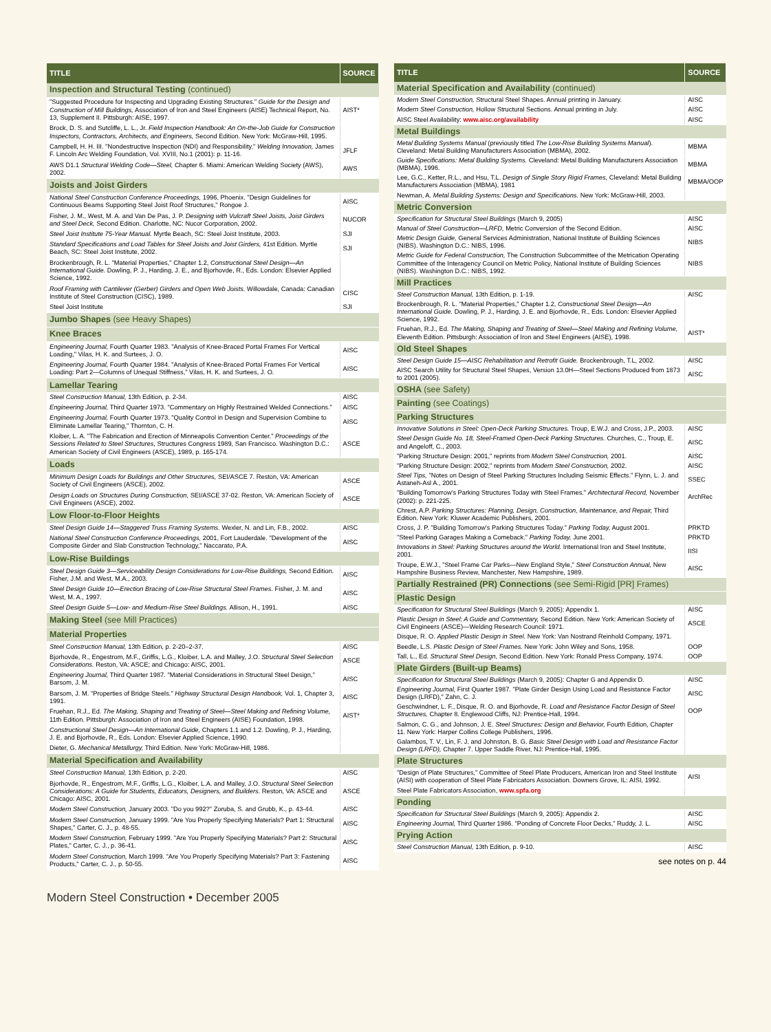| TITLE | SOURCE |
| --- | --- |
| Inspection and Structural Testing (continued) | |
| "Suggested Procedure for Inspecting and Upgrading Existing Structures." Guide for the Design and Construction of Mill Buildings, Association of Iron and Steel Engineers (AISE) Technical Report, No. 13, Supplement II. Pittsburgh: AISE, 1997. | AIST* |
| Brock, D. S. and Sutcliffe, L. L., Jr. Field Inspection Handbook: An On-the-Job Guide for Construction Inspectors, Contractors, Architects, and Engineers, Second Edition. New York: McGraw-Hill, 1995. | |
| Campbell, H. H. III. "Nondestructive Inspection (NDI) and Responsibility." Welding Innovation, James F. Lincoln Arc Welding Foundation, Vol. XVIII, No.1 (2001): p. 11-16. | JFLF |
| AWS D1.1 Structural Welding Code—Steel, Chapter 6. Miami: American Welding Society (AWS), 2002. | AWS |
| Joists and Joist Girders | |
| National Steel Construction Conference Proceedings, 1996, Phoenix. "Design Guidelines for Continuous Beams Supporting Steel Joist Roof Structures," Rongoe J. | AISC |
| Fisher, J. M., West, M. A. and Van De Pas, J. P. Designing with Vulcraft Steel Joists, Joist Girders and Steel Deck, Second Edition. Charlotte, NC: Nucor Corporation, 2002. | NUCOR |
| Steel Joist Institute 75-Year Manual. Myrtle Beach, SC: Steel Joist Institute, 2003. | SJI |
| Standard Specifications and Load Tables for Steel Joists and Joist Girders, 41st Edition. Myrtle Beach, SC: Steel Joist Institute, 2002. | SJI |
| Brockenbrough, R. L. "Material Properties," Chapter 1.2, Constructional Steel Design—An International Guide. Dowling, P. J., Harding, J. E., and Bjorhovde, R., Eds. London: Elsevier Applied Science, 1992. | |
| Roof Framing with Cantilever (Gerber) Girders and Open Web Joists. Willowdale, Canada: Canadian Institute of Steel Construction (CISC), 1989. | CISC |
| Steel Joist Institute | SJI |
| Jumbo Shapes (see Heavy Shapes) | |
| Knee Braces | |
| Engineering Journal, Fourth Quarter 1983. "Analysis of Knee-Braced Portal Frames For Vertical Loading," Vilas, H. K. and Surtees, J. O. | AISC |
| Engineering Journal, Fourth Quarter 1984. "Analysis of Knee-Braced Portal Frames For Vertical Loading: Part 2—Columns of Unequal Stiffness," Vilas, H. K. and Surtees, J. O. | AISC |
| Lamellar Tearing | |
| Steel Construction Manual, 13th Edition, p. 2-34. | AISC |
| Engineering Journal, Third Quarter 1973. "Commentary on Highly Restrained Welded Connections." | AISC |
| Engineering Journal, Fourth Quarter 1973. "Quality Control in Design and Supervision Combine to Eliminate Lamellar Tearing," Thornton, C. H. | AISC |
| Kloiber, L. A. "The Fabrication and Erection of Minneapolis Convention Center." Proceedings of the Sessions Related to Steel Structures, Structures Congress 1989, San Francisco. Washington D.C.: American Society of Civil Engineers (ASCE), 1989, p. 165-174. | ASCE |
| Loads | |
| Minimum Design Loads for Buildings and Other Structures, SEI/ASCE 7. Reston, VA: American Society of Civil Engineers (ASCE), 2002. | ASCE |
| Design Loads on Structures During Construction, SEI/ASCE 37-02. Reston, VA: American Society of Civil Engineers (ASCE), 2002. | ASCE |
| Low Floor-to-Floor Heights | |
| Steel Design Guide 14—Staggered Truss Framing Systems. Wexler, N. and Lin, F.B., 2002. | AISC |
| National Steel Construction Conference Proceedings, 2001, Fort Lauderdale. "Development of the Composite Girder and Slab Construction Technology," Naccarato, P.A. | AISC |
| Low-Rise Buildings | |
| Steel Design Guide 3—Serviceability Design Considerations for Low-Rise Buildings, Second Edition. Fisher, J.M. and West, M.A., 2003. | AISC |
| Steel Design Guide 10—Erection Bracing of Low-Rise Structural Steel Frames. Fisher, J. M. and West, M. A., 1997. | AISC |
| Steel Design Guide 5—Low- and Medium-Rise Steel Buildings. Allison, H., 1991. | AISC |
| Making Steel (see Mill Practices) | |
| Material Properties | |
| Steel Construction Manual, 13th Edition, p. 2-20–2-37. | AISC |
| Bjorhovde, R., Engestrom, M.F., Griffis, L.G., Kloiber, L.A. and Malley, J.O. Structural Steel Selection Considerations. Reston, VA: ASCE; and Chicago: AISC, 2001. | ASCE |
| Engineering Journal, Third Quarter 1987. "Material Considerations in Structural Steel Design," Barsom, J. M. | AISC |
| Barsom, J. M. "Properties of Bridge Steels." Highway Structural Design Handbook, Vol. 1, Chapter 3, 1991. | AISC |
| Fruehan, R.J., Ed. The Making, Shaping and Treating of Steel—Steel Making and Refining Volume, 11th Edition. Pittsburgh: Association of Iron and Steel Engineers (AISE) Foundation, 1998. | AIST* |
| Constructional Steel Design—An International Guide, Chapters 1.1 and 1.2. Dowling, P. J., Harding, J. E. and Bjorhovde, R., Eds. London: Elsevier Applied Science, 1990. | |
| Dieter, G. Mechanical Metallurgy, Third Edition. New York: McGraw-Hill, 1986. | |
| Material Specification and Availability | |
| Steel Construction Manual, 13th Edition, p. 2-20. | AISC |
| Bjorhovde, R., Engestrom, M.F., Griffis, L.G., Kloiber, L.A. and Malley, J.O. Structural Steel Selection Considerations: A Guide for Students, Educators, Designers, and Builders. Reston, VA: ASCE and Chicago: AISC, 2001. | ASCE |
| Modern Steel Construction, January 2003. "Do you 992?" Zoruba, S. and Grubb, K., p. 43-44. | AISC |
| Modern Steel Construction, January 1999. "Are You Properly Specifying Materials? Part 1: Structural Shapes," Carter, C. J., p. 48-55. | AISC |
| Modern Steel Construction, February 1999. "Are You Properly Specifying Materials? Part 2: Structural Plates," Carter, C. J., p. 36-41. | AISC |
| Modern Steel Construction, March 1999. "Are You Properly Specifying Materials? Part 3: Fastening Products," Carter, C. J., p. 50-55. | AISC |
| TITLE | SOURCE |
| --- | --- |
| Material Specification and Availability (continued) | |
| Modern Steel Construction, Structural Steel Shapes. Annual printing in January. | AISC |
| Modern Steel Construction, Hollow Structural Sections. Annual printing in July. | AISC |
| AISC Steel Availability: www.aisc.org/availability | AISC |
| Metal Buildings | |
| Metal Building Systems Manual (previously titled The Low-Rise Building Systems Manual ). Cleveland: Metal Building Manufacturers Association (MBMA), 2002. | MBMA |
| Guide Specifications: Metal Building Systems. Cleveland: Metal Building Manufacturers Association (MBMA), 1996. | MBMA |
| Lee, G.C., Ketter, R.L., and Hsu, T.L. Design of Single Story Rigid Frames, Cleveland: Metal Building Manufacturers Association (MBMA), 1981 | MBMA/OOP |
| Newman, A. Metal Building Systems: Design and Specifications. New York: McGraw-Hill, 2003. | |
| Metric Conversion | |
| Specification for Structural Steel Buildings (March 9, 2005) | AISC |
| Manual of Steel Construction—LRFD, Metric Conversion of the Second Edition. | AISC |
| Metric Design Guide, General Services Administration, National Institute of Building Sciences (NIBS). Washington D.C.: NIBS, 1996. | NIBS |
| Metric Guide for Federal Construction, The Construction Subcommittee of the Metrication Operating Committee of the Interagency Council on Metric Policy, National Institute of Building Sciences (NIBS). Washington D.C.: NIBS, 1992. | NIBS |
| Mill Practices | |
| Steel Construction Manual, 13th Edition, p. 1-19. | AISC |
| Brockenbrough, R. L. "Material Properties," Chapter 1.2, Constructional Steel Design—An International Guide. Dowling, P. J., Harding, J. E. and Bjorhovde, R., Eds. London: Elsevier Applied Science, 1992. | |
| Fruehan, R.J., Ed. The Making, Shaping and Treating of Steel—Steel Making and Refining Volume, Eleventh Edition. Pittsburgh: Association of Iron and Steel Engineers (AISE), 1998. | AIST* |
| Old Steel Shapes | |
| Steel Design Guide 15—AISC Rehabilitation and Retrofit Guide. Brockenbrough, T.L, 2002. | AISC |
| AISC Search Utility for Structural Steel Shapes, Version 13.0H—Steel Sections Produced from 1873 to 2001 (2005). | AISC |
| OSHA (see Safety) | |
| Painting (see Coatings) | |
| Parking Structures | |
| Innovative Solutions in Steel: Open-Deck Parking Structures. Troup, E.W.J. and Cross, J.P., 2003. | AISC |
| Steel Design Guide No. 18, Steel-Framed Open-Deck Parking Structures. Churches, C., Troup, E. and Angeloff, C., 2003. | AISC |
| "Parking Structure Design: 2001," reprints from Modern Steel Construction, 2001. | AISC |
| "Parking Structure Design: 2002," reprints from Modern Steel Construction, 2002. | AISC |
| Steel Tips, "Notes on Design of Steel Parking Structures Including Seismic Effects." Flynn, L. J. and Astaneh-Asl A., 2001. | SSEC |
| "Building Tomorrow's Parking Structures Today with Steel Frames." Architectural Record, November (2002): p. 221-225. | ArchRec |
| Chrest, A.P. Parking Structures: Planning, Design, Construction, Maintenance, and Repair, Third Edition. New York: Kluwer Academic Publishers, 2001. | |
| Cross, J. P. "Building Tomorrow's Parking Structures Today." Parking Today, August 2001. | PRKTD |
| "Steel Parking Garages Making a Comeback." Parking Today, June 2001. | PRKTD |
| Innovations in Steel: Parking Structures around the World. International Iron and Steel Institute, 2001. | IISI |
| Troupe, E.W.J., "Steel Frame Car Parks—New England Style," Steel Construction Annual, New Hampshire Business Review, Manchester, New Hampshire, 1989. | AISC |
| Partially Restrained (PR) Connections (see Semi-Rigid [PR] Frames) | |
| Plastic Design | |
| Specification for Structural Steel Buildings (March 9, 2005): Appendix 1. | AISC |
| Plastic Design in Steel: A Guide and Commentary, Second Edition. New York: American Society of Civil Engineers (ASCE)—Welding Research Council: 1971. | ASCE |
| Disque, R. O. Applied Plastic Design in Steel. New York: Van Nostrand Reinhold Company, 1971. | |
| Beedle, L.S. Plastic Design of Steel Frames. New York: John Wiley and Sons, 1958. | OOP |
| Tall, L., Ed. Structural Steel Design, Second Edition. New York: Ronald Press Company, 1974. | OOP |
| Plate Girders (Built-up Beams) | |
| Specification for Structural Steel Buildings (March 9, 2005): Chapter G and Appendix D. | AISC |
| Engineering Journal, First Quarter 1987. "Plate Girder Design Using Load and Resistance Factor Design (LRFD)," Zahn, C. J. | AISC |
| Geschwindner, L. F., Disque, R. O. and Bjorhovde, R. Load and Resistance Factor Design of Steel Structures, Chapter 8. Englewood Cliffs, NJ: Prentice-Hall, 1994. | OOP |
| Salmon, C. G., and Johnson, J. E. Steel Structures: Design and Behavior, Fourth Edition, Chapter 11. New York: Harper Collins College Publishers, 1996. | |
| Galambos, T. V., Lin, F. J. and Johnston, B. G. Basic Steel Design with Load and Resistance Factor Design (LRFD), Chapter 7. Upper Saddle River, NJ: Prentice-Hall, 1995. | |
| Plate Structures | |
| "Design of Plate Structures," Committee of Steel Plate Producers, American Iron and Steel Institute (AISI) with cooperation of Steel Plate Fabricators Association. Downers Grove, IL: AISI, 1992. | AISI |
| Steel Plate Fabricators Association, www.spfa.org | |
| Ponding | |
| Specification for Structural Steel Buildings (March 9, 2005): Appendix 2. | AISC |
| Engineering Journal, Third Quarter 1986. "Ponding of Concrete Floor Decks," Ruddy, J. L. | AISC |
| Prying Action | |
| Steel Construction Manual, 13th Edition, p. 9-10. | AISC |
see notes on p. 44
Modern Steel Construction • December 2005